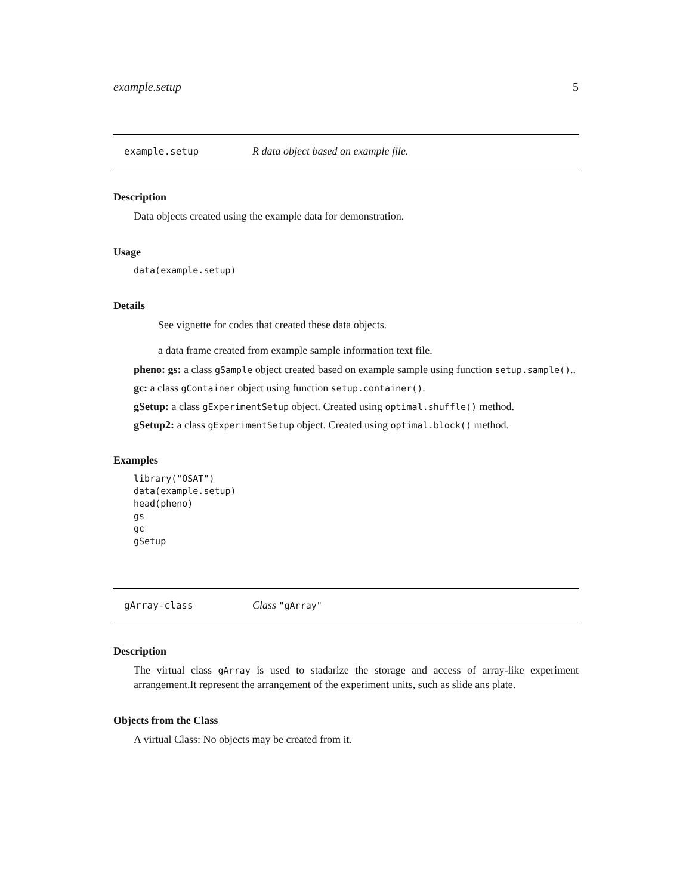example.setup 5
example.setup R data object based on example file.
Description
Data objects created using the example data for demonstration.
Usage
data(example.setup)
Details
See vignette for codes that created these data objects.
a data frame created from example sample information text file.
pheno: gs: a class gSample object created based on example sample using function setup.sample()..
gc: a class gContainer object using function setup.container().
gSetup: a class gExperimentSetup object. Created using optimal.shuffle() method.
gSetup2: a class gExperimentSetup object. Created using optimal.block() method.
Examples
library("OSAT")
data(example.setup)
head(pheno)
gs
gc
gSetup
gArray-class Class "gArray"
Description
The virtual class gArray is used to stadarize the storage and access of array-like experiment arrangement.It represent the arrangement of the experiment units, such as slide ans plate.
Objects from the Class
A virtual Class: No objects may be created from it.